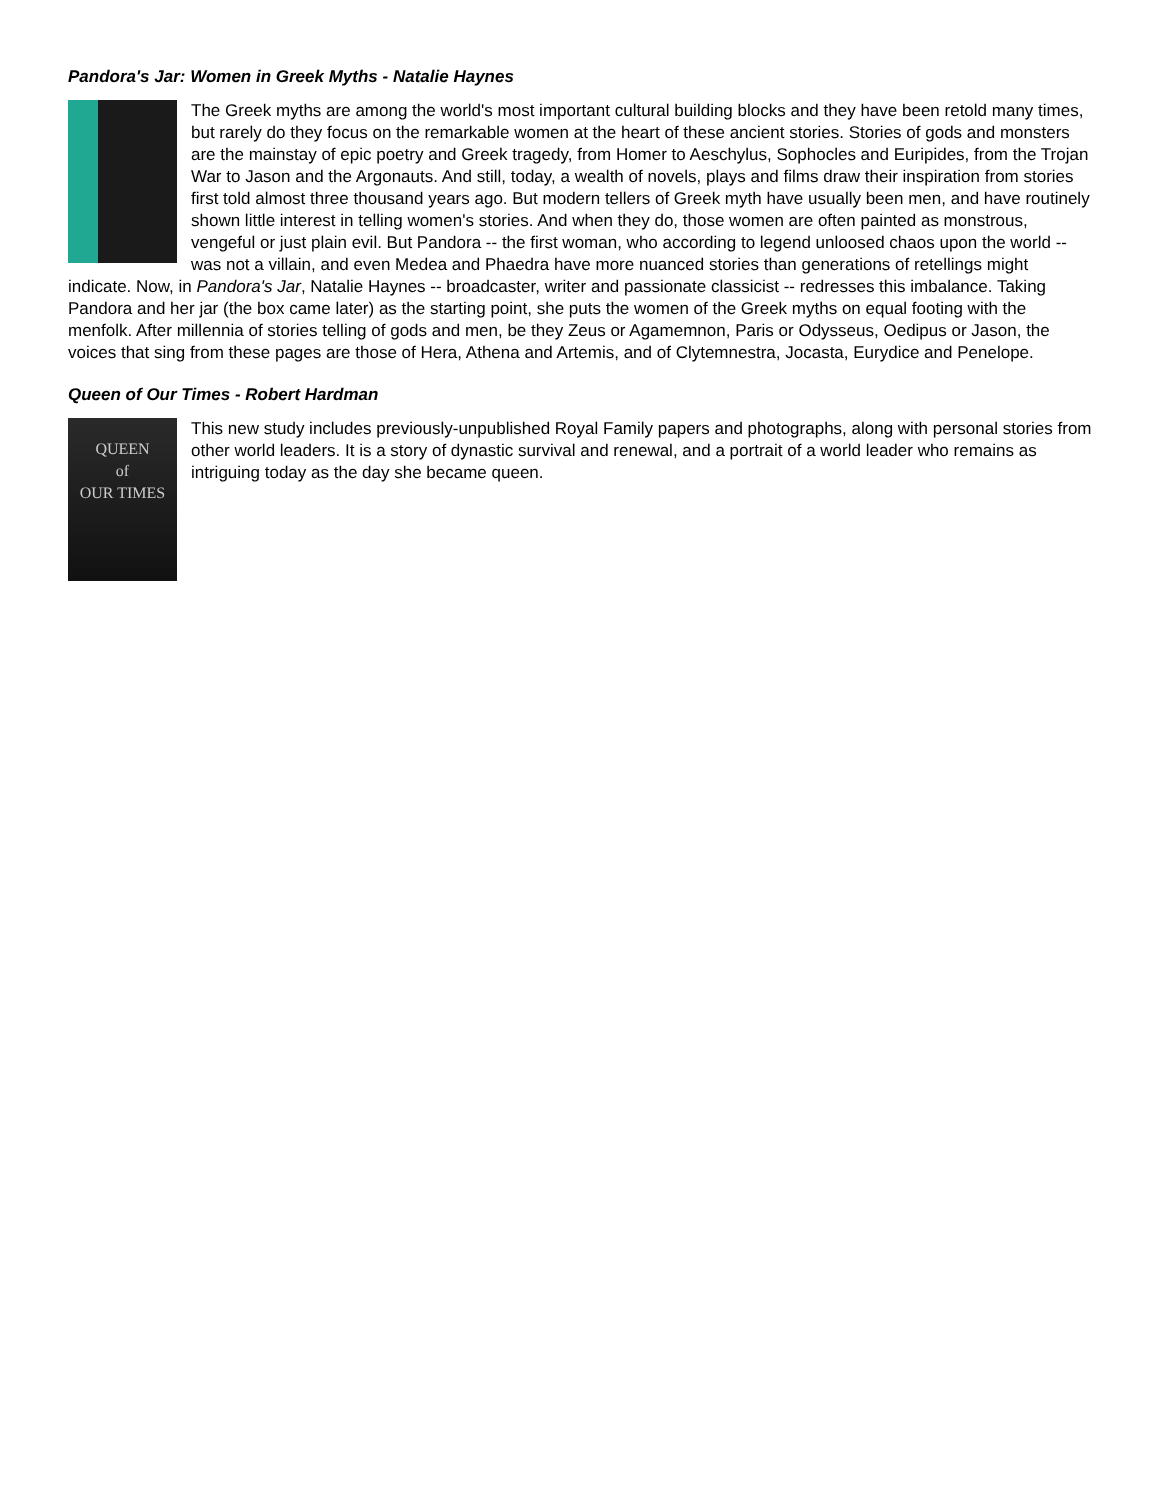Pandora's Jar: Women in Greek Myths - Natalie Haynes
The Greek myths are among the world's most important cultural building blocks and they have been retold many times, but rarely do they focus on the remarkable women at the heart of these ancient stories. Stories of gods and monsters are the mainstay of epic poetry and Greek tragedy, from Homer to Aeschylus, Sophocles and Euripides, from the Trojan War to Jason and the Argonauts. And still, today, a wealth of novels, plays and films draw their inspiration from stories first told almost three thousand years ago. But modern tellers of Greek myth have usually been men, and have routinely shown little interest in telling women's stories. And when they do, those women are often painted as monstrous, vengeful or just plain evil. But Pandora -- the first woman, who according to legend unloosed chaos upon the world -- was not a villain, and even Medea and Phaedra have more nuanced stories than generations of retellings might indicate. Now, in Pandora's Jar, Natalie Haynes -- broadcaster, writer and passionate classicist -- redresses this imbalance. Taking Pandora and her jar (the box came later) as the starting point, she puts the women of the Greek myths on equal footing with the menfolk. After millennia of stories telling of gods and men, be they Zeus or Agamemnon, Paris or Odysseus, Oedipus or Jason, the voices that sing from these pages are those of Hera, Athena and Artemis, and of Clytemnestra, Jocasta, Eurydice and Penelope.
Queen of Our Times - Robert Hardman
QUEEN
of
OUR TIMES
This new study includes previously-unpublished Royal Family papers and photographs, along with personal stories from other world leaders. It is a story of dynastic survival and renewal, and a portrait of a world leader who remains as intriguing today as the day she became queen.